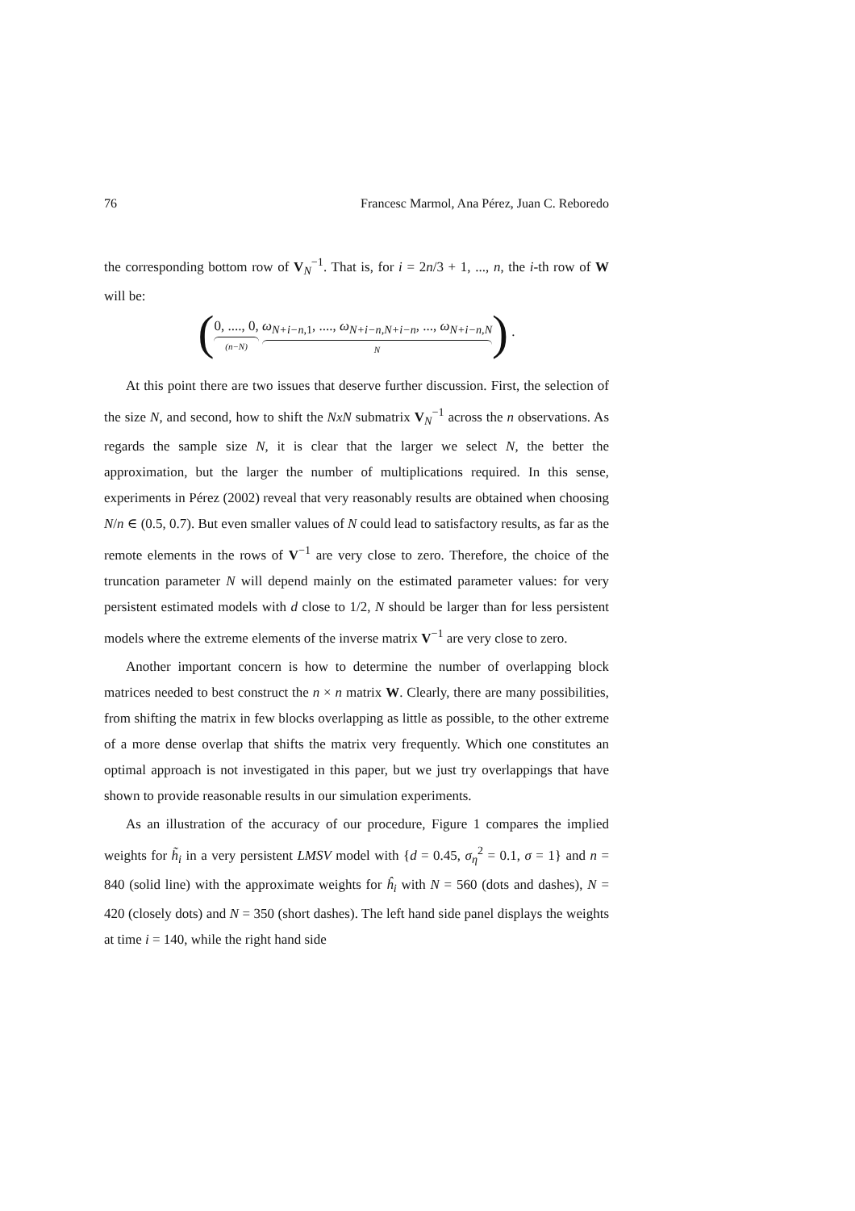76 Francesc Marmol, Ana Pérez, Juan C. Reboredo
the corresponding bottom row of V<sub>N</sub><sup>−1</sup>. That is, for i = 2n/3 + 1, ..., n, the i-th row of W will be:
(0, ...., 0, (n−N) ω<sub>N+i−n,1</sub>, ...., ω<sub>N+i−n,N+i−n</sub>, ..., ω<sub>N+i−n,N</sub> N) .
At this point there are two issues that deserve further discussion. First, the selection of the size N, and second, how to shift the NxN submatrix V<sub>N</sub><sup>−1</sup> across the n observations. As regards the sample size N, it is clear that the larger we select N, the better the approximation, but the larger the number of multiplications required. In this sense, experiments in Pérez (2002) reveal that very reasonably results are obtained when choosing N/n ∈ (0.5, 0.7). But even smaller values of N could lead to satisfactory results, as far as the remote elements in the rows of V<sup>−1</sup> are very close to zero. Therefore, the choice of the truncation parameter N will depend mainly on the estimated parameter values: for very persistent estimated models with d close to 1/2, N should be larger than for less persistent models where the extreme elements of the inverse matrix V<sup>−1</sup> are very close to zero.
Another important concern is how to determine the number of overlapping block matrices needed to best construct the n × n matrix W. Clearly, there are many possibilities, from shifting the matrix in few blocks overlapping as little as possible, to the other extreme of a more dense overlap that shifts the matrix very frequently. Which one constitutes an optimal approach is not investigated in this paper, but we just try overlappings that have shown to provide reasonable results in our simulation experiments.
As an illustration of the accuracy of our procedure, Figure 1 compares the implied weights for h̃<sub>i</sub> in a very persistent LMSV model with {d = 0.45, σ<sub>η</sub><sup>2</sup> = 0.1, σ = 1} and n = 840 (solid line) with the approximate weights for ĥ<sub>i</sub> with N = 560 (dots and dashes), N = 420 (closely dots) and N = 350 (short dashes). The left hand side panel displays the weights at time i = 140, while the right hand side